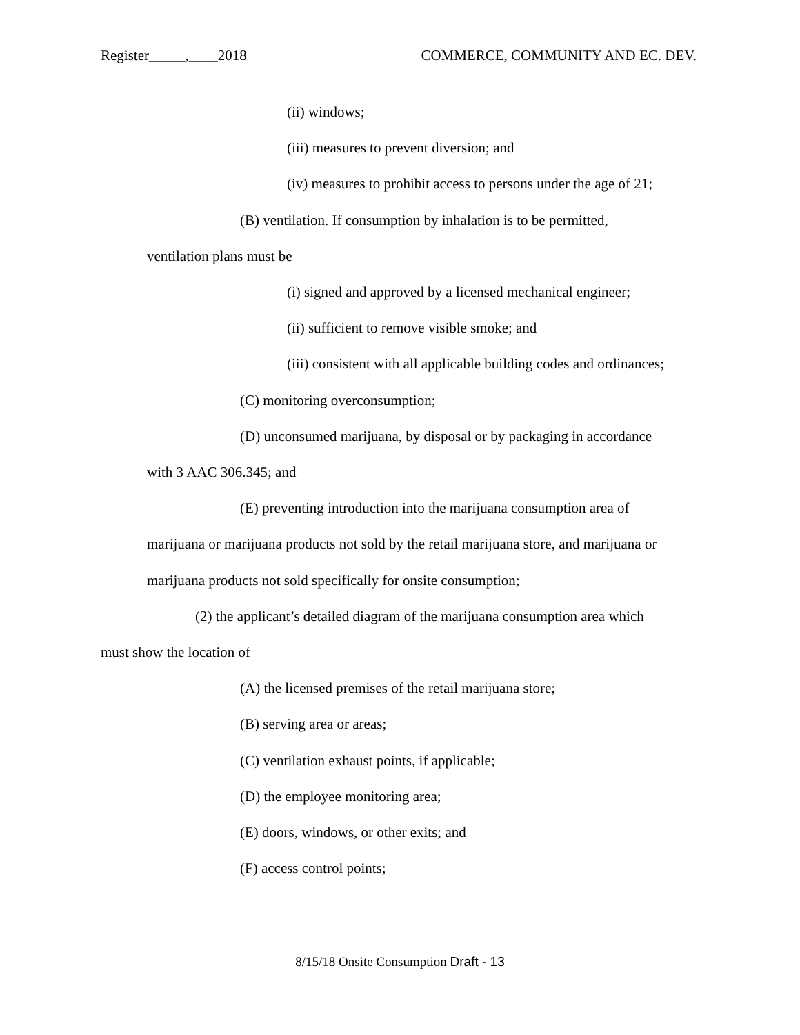Register_____,____2018 COMMERCE, COMMUNITY AND EC. DEV.
(ii) windows;
(iii) measures to prevent diversion; and
(iv) measures to prohibit access to persons under the age of 21;
(B) ventilation. If consumption by inhalation is to be permitted,
ventilation plans must be
(i) signed and approved by a licensed mechanical engineer;
(ii) sufficient to remove visible smoke; and
(iii) consistent with all applicable building codes and ordinances;
(C) monitoring overconsumption;
(D) unconsumed marijuana, by disposal or by packaging in accordance
with 3 AAC 306.345; and
(E) preventing introduction into the marijuana consumption area of
marijuana or marijuana products not sold by the retail marijuana store, and marijuana or
marijuana products not sold specifically for onsite consumption;
(2) the applicant’s detailed diagram of the marijuana consumption area which
must show the location of
(A) the licensed premises of the retail marijuana store;
(B) serving area or areas;
(C) ventilation exhaust points, if applicable;
(D) the employee monitoring area;
(E) doors, windows, or other exits; and
(F) access control points;
8/15/18 Onsite Consumption Draft - 13